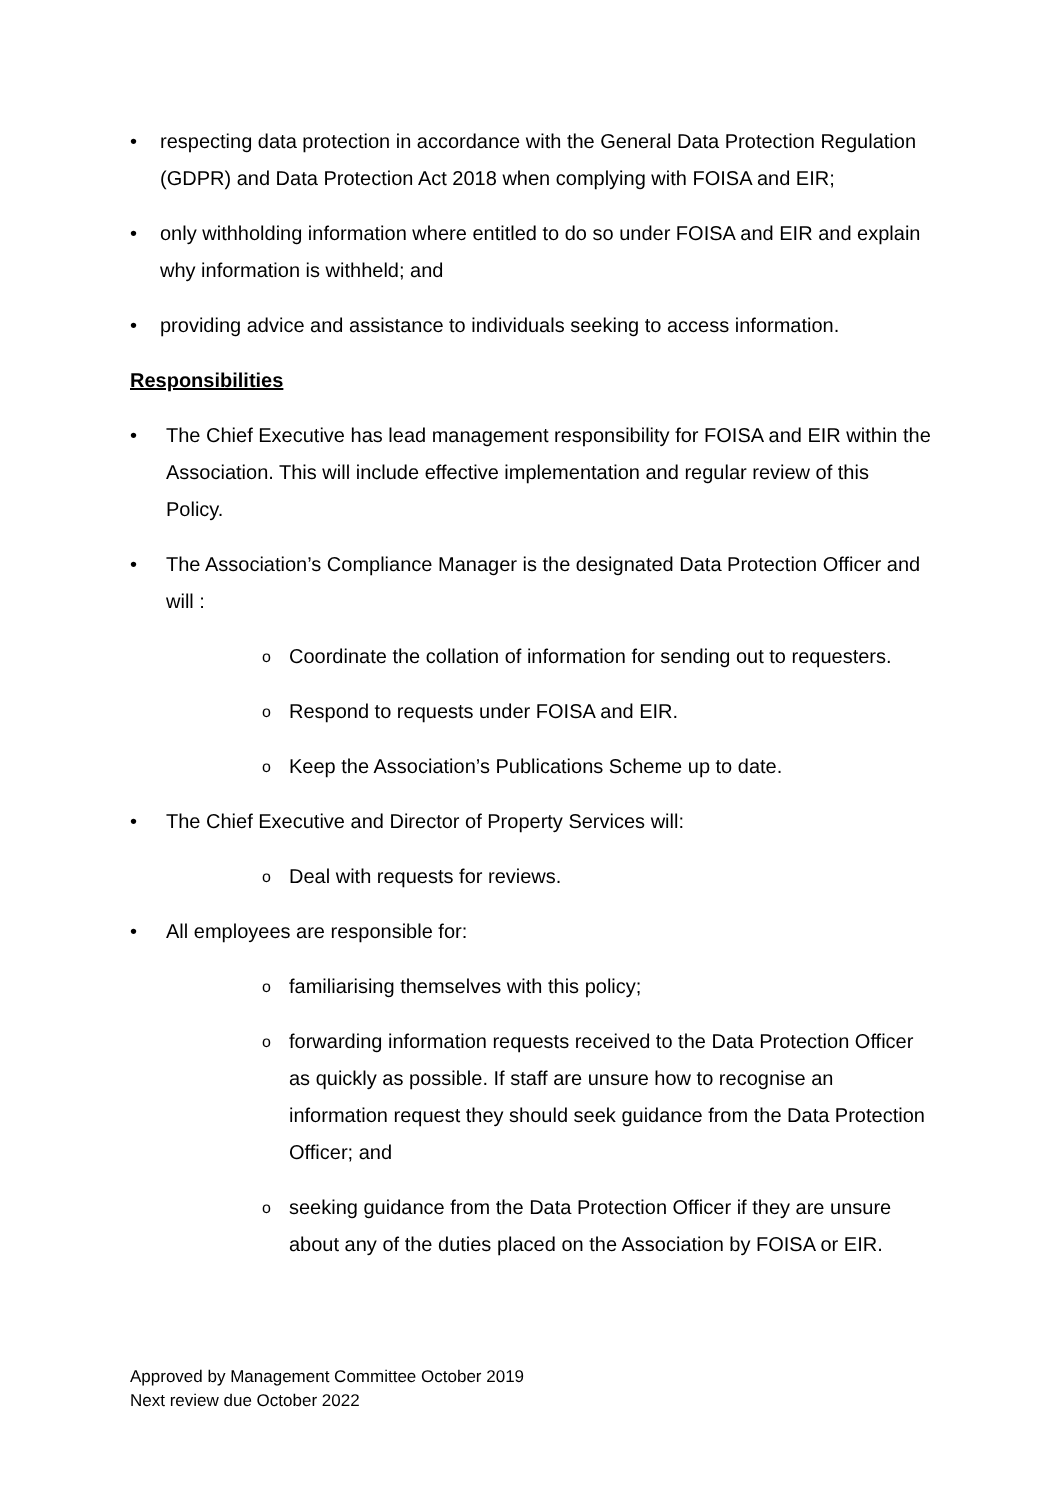• respecting data protection in accordance with the General Data Protection Regulation (GDPR) and Data Protection Act 2018 when complying with FOISA and EIR;
• only withholding information where entitled to do so under FOISA and EIR and explain why information is withheld; and
• providing advice and assistance to individuals seeking to access information.
Responsibilities
• The Chief Executive has lead management responsibility for FOISA and EIR within the Association. This will include effective implementation and regular review of this Policy.
• The Association’s Compliance Manager is the designated Data Protection Officer and will :
o Coordinate the collation of information for sending out to requesters.
o Respond to requests under FOISA and EIR.
o Keep the Association’s Publications Scheme up to date.
• The Chief Executive and Director of Property Services will:
o Deal with requests for reviews.
• All employees are responsible for:
ofamiliarising themselves with this policy;
oforwarding information requests received to the Data Protection Officer as quickly as possible. If staff are unsure how to recognise an information request they should seek guidance from the Data Protection Officer; and
oseeking guidance from the Data Protection Officer if they are unsure about any of the duties placed on the Association by FOISA or EIR.
Approved by Management Committee October 2019
Next review due October 2022